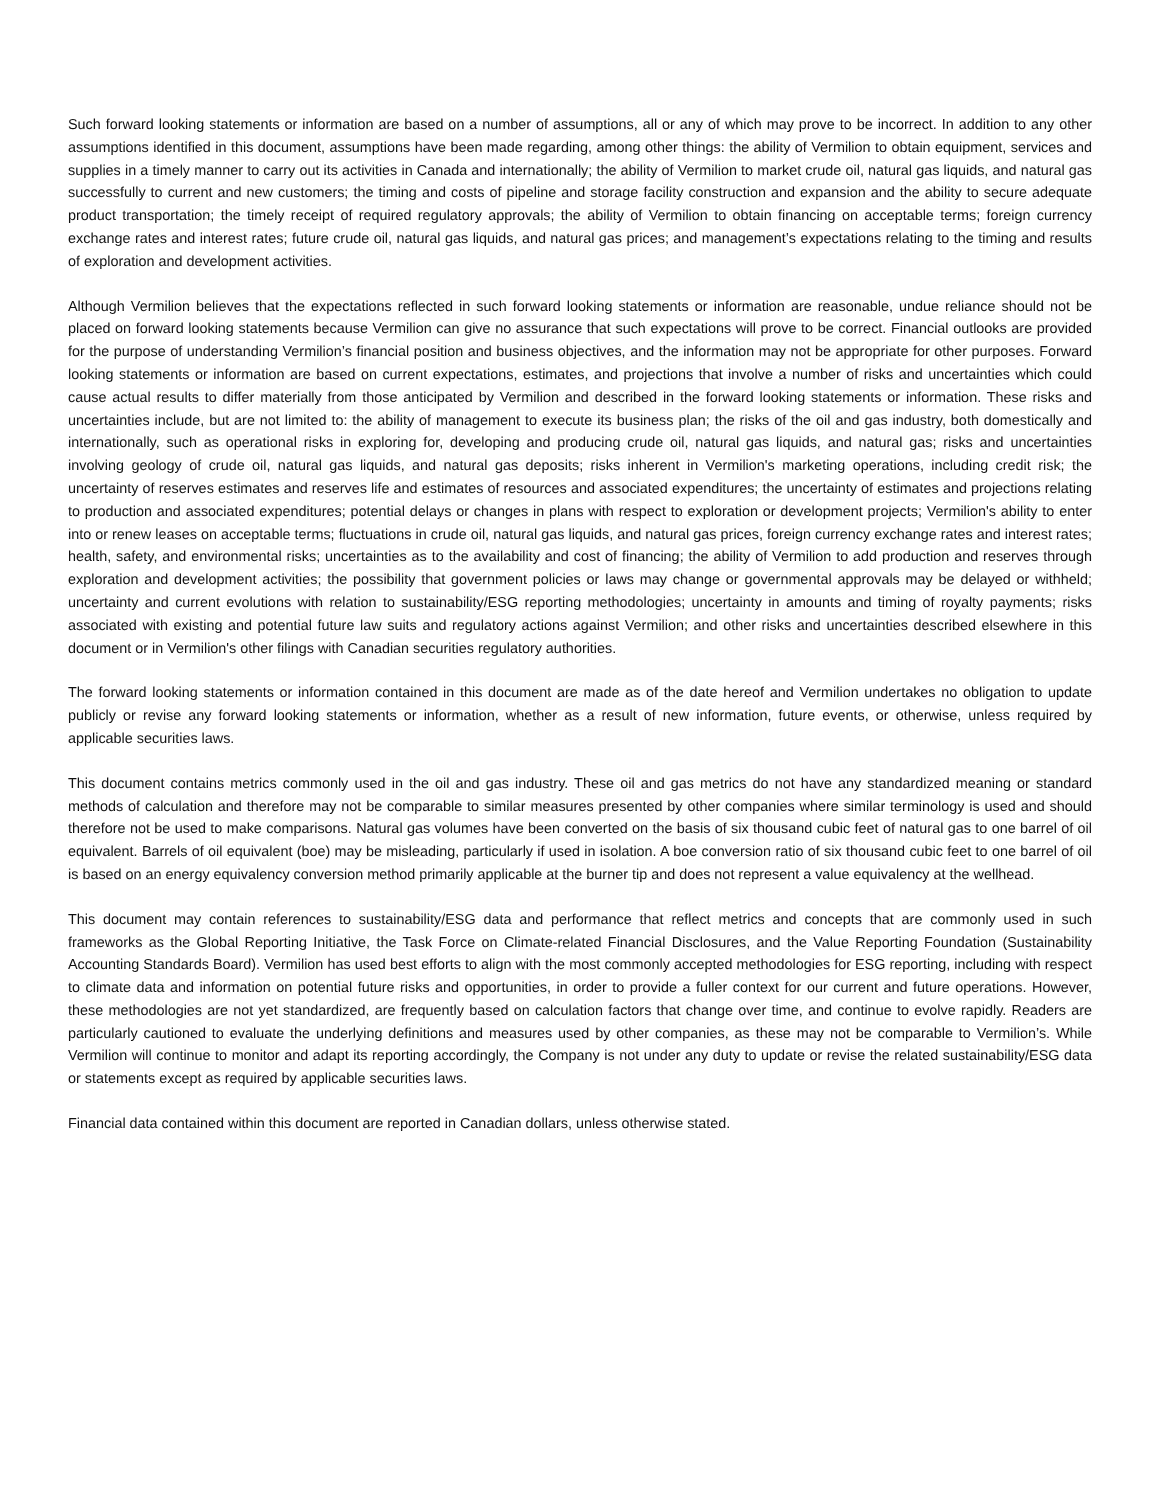Such forward looking statements or information are based on a number of assumptions, all or any of which may prove to be incorrect. In addition to any other assumptions identified in this document, assumptions have been made regarding, among other things: the ability of Vermilion to obtain equipment, services and supplies in a timely manner to carry out its activities in Canada and internationally; the ability of Vermilion to market crude oil, natural gas liquids, and natural gas successfully to current and new customers; the timing and costs of pipeline and storage facility construction and expansion and the ability to secure adequate product transportation; the timely receipt of required regulatory approvals; the ability of Vermilion to obtain financing on acceptable terms; foreign currency exchange rates and interest rates; future crude oil, natural gas liquids, and natural gas prices; and management’s expectations relating to the timing and results of exploration and development activities.
Although Vermilion believes that the expectations reflected in such forward looking statements or information are reasonable, undue reliance should not be placed on forward looking statements because Vermilion can give no assurance that such expectations will prove to be correct. Financial outlooks are provided for the purpose of understanding Vermilion’s financial position and business objectives, and the information may not be appropriate for other purposes. Forward looking statements or information are based on current expectations, estimates, and projections that involve a number of risks and uncertainties which could cause actual results to differ materially from those anticipated by Vermilion and described in the forward looking statements or information. These risks and uncertainties include, but are not limited to: the ability of management to execute its business plan; the risks of the oil and gas industry, both domestically and internationally, such as operational risks in exploring for, developing and producing crude oil, natural gas liquids, and natural gas; risks and uncertainties involving geology of crude oil, natural gas liquids, and natural gas deposits; risks inherent in Vermilion's marketing operations, including credit risk; the uncertainty of reserves estimates and reserves life and estimates of resources and associated expenditures; the uncertainty of estimates and projections relating to production and associated expenditures; potential delays or changes in plans with respect to exploration or development projects; Vermilion's ability to enter into or renew leases on acceptable terms; fluctuations in crude oil, natural gas liquids, and natural gas prices, foreign currency exchange rates and interest rates; health, safety, and environmental risks; uncertainties as to the availability and cost of financing; the ability of Vermilion to add production and reserves through exploration and development activities; the possibility that government policies or laws may change or governmental approvals may be delayed or withheld; uncertainty and current evolutions with relation to sustainability/ESG reporting methodologies; uncertainty in amounts and timing of royalty payments; risks associated with existing and potential future law suits and regulatory actions against Vermilion; and other risks and uncertainties described elsewhere in this document or in Vermilion's other filings with Canadian securities regulatory authorities.
The forward looking statements or information contained in this document are made as of the date hereof and Vermilion undertakes no obligation to update publicly or revise any forward looking statements or information, whether as a result of new information, future events, or otherwise, unless required by applicable securities laws.
This document contains metrics commonly used in the oil and gas industry. These oil and gas metrics do not have any standardized meaning or standard methods of calculation and therefore may not be comparable to similar measures presented by other companies where similar terminology is used and should therefore not be used to make comparisons. Natural gas volumes have been converted on the basis of six thousand cubic feet of natural gas to one barrel of oil equivalent. Barrels of oil equivalent (boe) may be misleading, particularly if used in isolation. A boe conversion ratio of six thousand cubic feet to one barrel of oil is based on an energy equivalency conversion method primarily applicable at the burner tip and does not represent a value equivalency at the wellhead.
This document may contain references to sustainability/ESG data and performance that reflect metrics and concepts that are commonly used in such frameworks as the Global Reporting Initiative, the Task Force on Climate-related Financial Disclosures, and the Value Reporting Foundation (Sustainability Accounting Standards Board). Vermilion has used best efforts to align with the most commonly accepted methodologies for ESG reporting, including with respect to climate data and information on potential future risks and opportunities, in order to provide a fuller context for our current and future operations. However, these methodologies are not yet standardized, are frequently based on calculation factors that change over time, and continue to evolve rapidly. Readers are particularly cautioned to evaluate the underlying definitions and measures used by other companies, as these may not be comparable to Vermilion’s. While Vermilion will continue to monitor and adapt its reporting accordingly, the Company is not under any duty to update or revise the related sustainability/ESG data or statements except as required by applicable securities laws.
Financial data contained within this document are reported in Canadian dollars, unless otherwise stated.